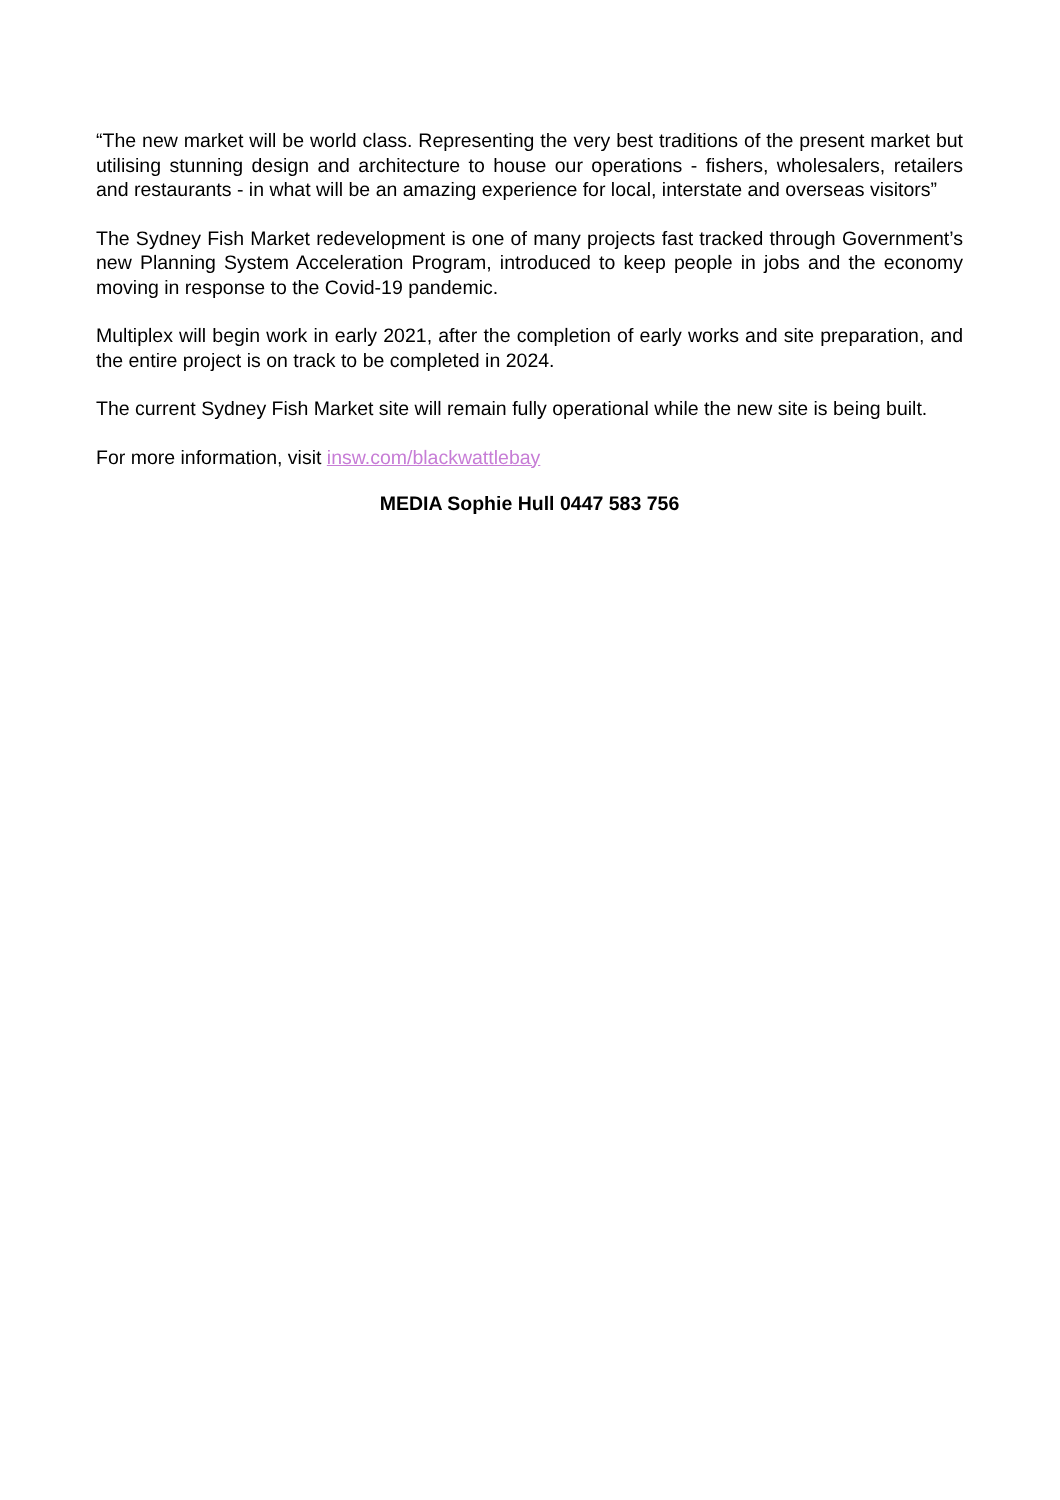“The new market will be world class. Representing the very best traditions of the present market but utilising stunning design and architecture to house our operations - fishers, wholesalers, retailers and restaurants - in what will be an amazing experience for local, interstate and overseas visitors”
The Sydney Fish Market redevelopment is one of many projects fast tracked through Government’s new Planning System Acceleration Program, introduced to keep people in jobs and the economy moving in response to the Covid-19 pandemic.
Multiplex will begin work in early 2021, after the completion of early works and site preparation, and the entire project is on track to be completed in 2024.
The current Sydney Fish Market site will remain fully operational while the new site is being built.
For more information, visit insw.com/blackwattlebay
MEDIA Sophie Hull 0447 583 756